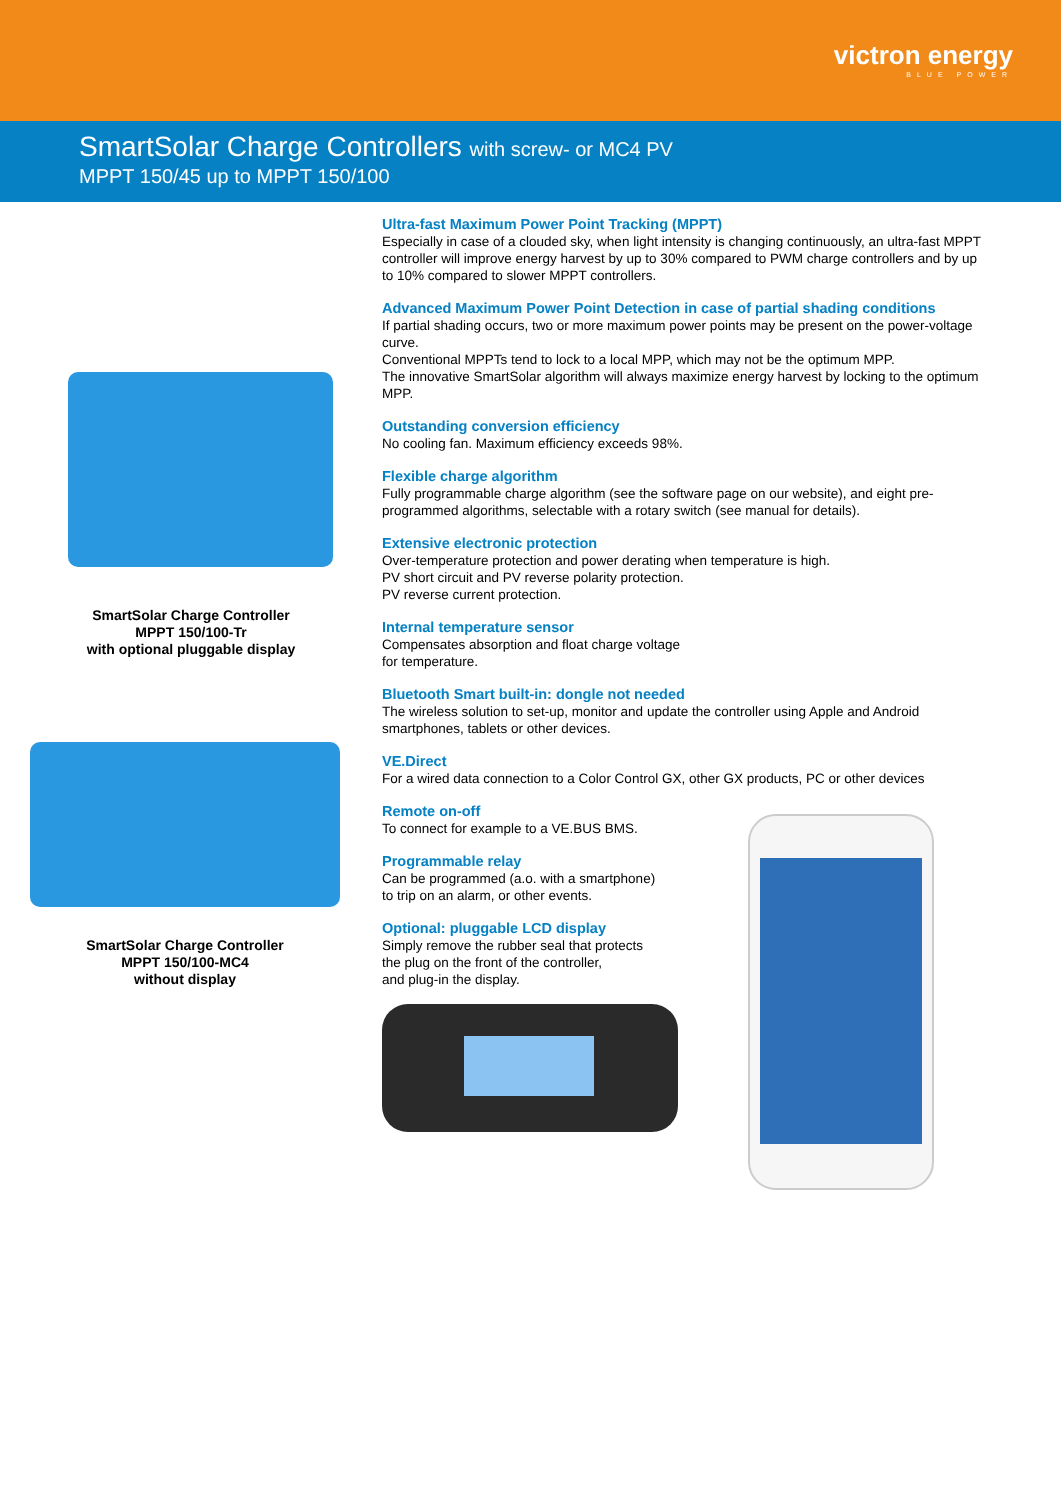victron energy
BLUE POWER
SmartSolar Charge Controllers with screw- or MC4 PV
MPPT 150/45 up to MPPT 150/100
SmartSolar Charge Controller
MPPT 150/100-Tr
with optional pluggable display
SmartSolar Charge Controller
MPPT 150/100-MC4
without display
Ultra-fast Maximum Power Point Tracking (MPPT)
Especially in case of a clouded sky, when light intensity is changing continuously, an ultra-fast MPPT controller will improve energy harvest by up to 30% compared to PWM charge controllers and by up to 10% compared to slower MPPT controllers.
Advanced Maximum Power Point Detection in case of partial shading conditions
If partial shading occurs, two or more maximum power points may be present on the power-voltage curve.
Conventional MPPTs tend to lock to a local MPP, which may not be the optimum MPP.
The innovative SmartSolar algorithm will always maximize energy harvest by locking to the optimum MPP.
Outstanding conversion efficiency
No cooling fan. Maximum efficiency exceeds 98%.
Flexible charge algorithm
Fully programmable charge algorithm (see the software page on our website), and eight pre-programmed algorithms, selectable with a rotary switch (see manual for details).
Extensive electronic protection
Over-temperature protection and power derating when temperature is high.
PV short circuit and PV reverse polarity protection.
PV reverse current protection.
Internal temperature sensor
Compensates absorption and float charge voltage
for temperature.
Bluetooth Smart built-in: dongle not needed
The wireless solution to set-up, monitor and update the controller using Apple and Android smartphones, tablets or other devices.
VE.Direct
For a wired data connection to a Color Control GX, other GX products, PC or other devices
Remote on-off
To connect for example to a VE.BUS BMS.
Programmable relay
Can be programmed (a.o. with a smartphone)
to trip on an alarm, or other events.
Optional: pluggable LCD display
Simply remove the rubber seal that protects
the plug on the front of the controller,
and plug-in the display.